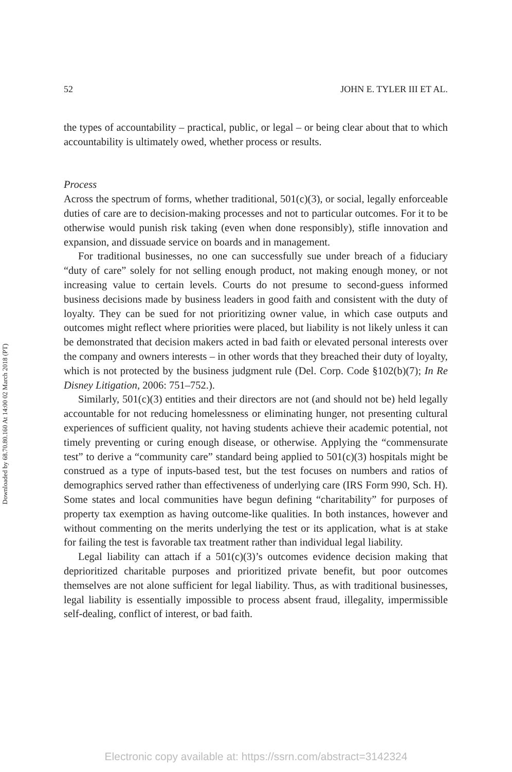Downloaded by 68.70.80.160 At 14:00 02 March 2018 (PT)
52 JOHN E. TYLER III ET AL.
the types of accountability – practical, public, or legal – or being clear about that to which accountability is ultimately owed, whether process or results.
Process
Across the spectrum of forms, whether traditional, 501(c)(3), or social, legally enforceable duties of care are to decision-making processes and not to particular outcomes. For it to be otherwise would punish risk taking (even when done responsibly), stifle innovation and expansion, and dissuade service on boards and in management.
For traditional businesses, no one can successfully sue under breach of a fiduciary “duty of care” solely for not selling enough product, not making enough money, or not increasing value to certain levels. Courts do not presume to second-guess informed business decisions made by business leaders in good faith and consistent with the duty of loyalty. They can be sued for not prioritizing owner value, in which case outputs and outcomes might reflect where priorities were placed, but liability is not likely unless it can be demonstrated that decision makers acted in bad faith or elevated personal interests over the company and owners interests – in other words that they breached their duty of loyalty, which is not protected by the business judgment rule (Del. Corp. Code §102(b)(7); In Re Disney Litigation, 2006: 751–752.).
Similarly, 501(c)(3) entities and their directors are not (and should not be) held legally accountable for not reducing homelessness or eliminating hunger, not presenting cultural experiences of sufficient quality, not having students achieve their academic potential, not timely preventing or curing enough disease, or otherwise. Applying the “commensurate test” to derive a “community care” standard being applied to 501(c)(3) hospitals might be construed as a type of inputs-based test, but the test focuses on numbers and ratios of demographics served rather than effectiveness of underlying care (IRS Form 990, Sch. H). Some states and local communities have begun defining “charitability” for purposes of property tax exemption as having outcome-like qualities. In both instances, however and without commenting on the merits underlying the test or its application, what is at stake for failing the test is favorable tax treatment rather than individual legal liability.
Legal liability can attach if a 501(c)(3)’s outcomes evidence decision making that deprioritized charitable purposes and prioritized private benefit, but poor outcomes themselves are not alone sufficient for legal liability. Thus, as with traditional businesses, legal liability is essentially impossible to process absent fraud, illegality, impermissible self-dealing, conflict of interest, or bad faith.
Electronic copy available at: https://ssrn.com/abstract=3142324